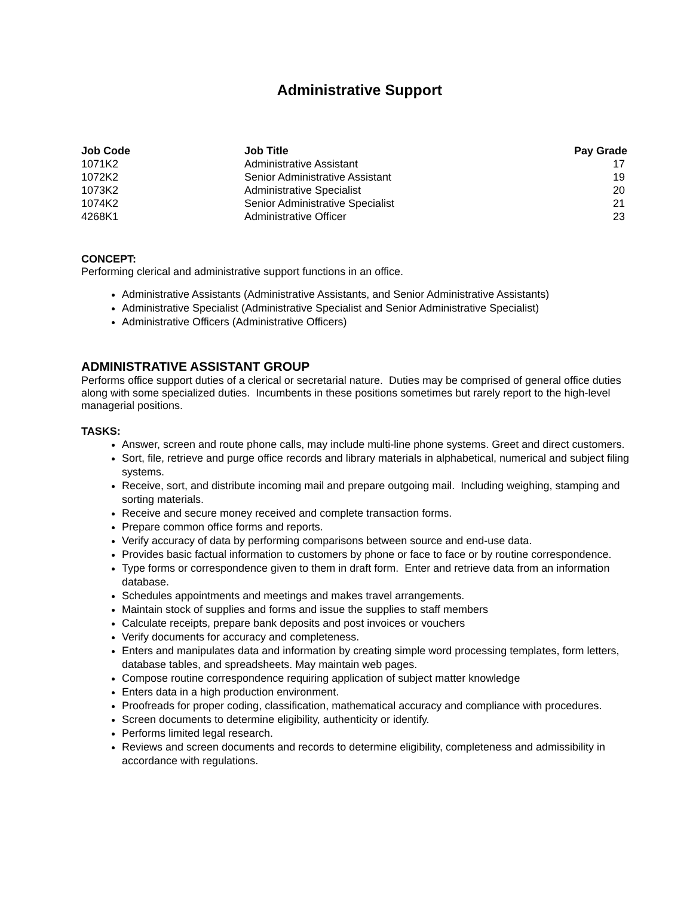Administrative Support
| Job Code | Job Title | Pay Grade |
| --- | --- | --- |
| 1071K2 | Administrative Assistant | 17 |
| 1072K2 | Senior Administrative Assistant | 19 |
| 1073K2 | Administrative Specialist | 20 |
| 1074K2 | Senior Administrative Specialist | 21 |
| 4268K1 | Administrative Officer | 23 |
CONCEPT:
Performing clerical and administrative support functions in an office.
Administrative Assistants (Administrative Assistants, and Senior Administrative Assistants)
Administrative Specialist (Administrative Specialist and Senior Administrative Specialist)
Administrative Officers (Administrative Officers)
ADMINISTRATIVE ASSISTANT GROUP
Performs office support duties of a clerical or secretarial nature. Duties may be comprised of general office duties along with some specialized duties. Incumbents in these positions sometimes but rarely report to the high-level managerial positions.
TASKS:
Answer, screen and route phone calls, may include multi-line phone systems. Greet and direct customers.
Sort, file, retrieve and purge office records and library materials in alphabetical, numerical and subject filing systems.
Receive, sort, and distribute incoming mail and prepare outgoing mail. Including weighing, stamping and sorting materials.
Receive and secure money received and complete transaction forms.
Prepare common office forms and reports.
Verify accuracy of data by performing comparisons between source and end-use data.
Provides basic factual information to customers by phone or face to face or by routine correspondence.
Type forms or correspondence given to them in draft form. Enter and retrieve data from an information database.
Schedules appointments and meetings and makes travel arrangements.
Maintain stock of supplies and forms and issue the supplies to staff members
Calculate receipts, prepare bank deposits and post invoices or vouchers
Verify documents for accuracy and completeness.
Enters and manipulates data and information by creating simple word processing templates, form letters, database tables, and spreadsheets. May maintain web pages.
Compose routine correspondence requiring application of subject matter knowledge
Enters data in a high production environment.
Proofreads for proper coding, classification, mathematical accuracy and compliance with procedures.
Screen documents to determine eligibility, authenticity or identify.
Performs limited legal research.
Reviews and screen documents and records to determine eligibility, completeness and admissibility in accordance with regulations.